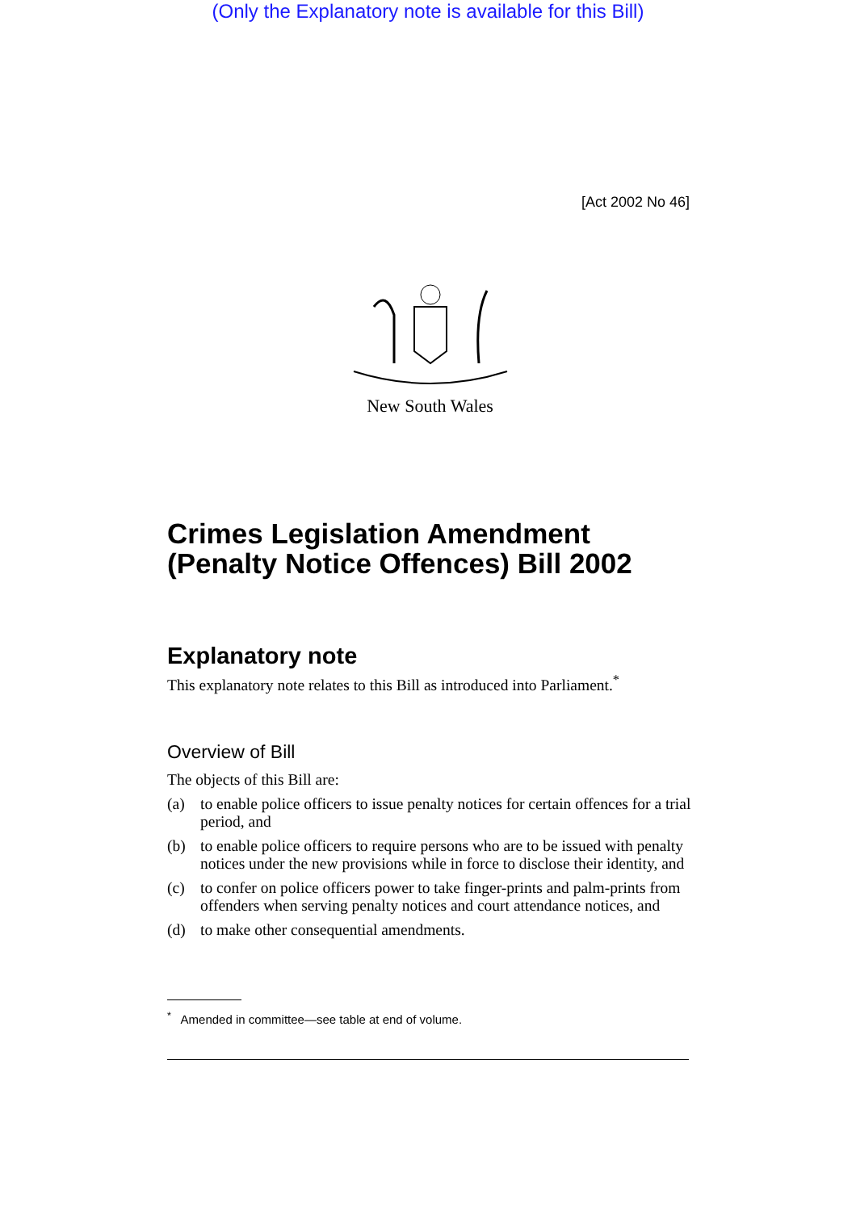(Only the Explanatory note is available for this Bill)
[Act 2002 No 46]
New South Wales
Crimes Legislation Amendment (Penalty Notice Offences) Bill 2002
Explanatory note
This explanatory note relates to this Bill as introduced into Parliament.<sup>*</sup>
Overview of Bill
The objects of this Bill are:
(a) to enable police officers to issue penalty notices for certain offences for a trial period, and
(b) to enable police officers to require persons who are to be issued with penalty notices under the new provisions while in force to disclose their identity, and
(c) to confer on police officers power to take finger-prints and palm-prints from offenders when serving penalty notices and court attendance notices, and
(d) to make other consequential amendments.
<sup>*</sup> Amended in committee—see table at end of volume.